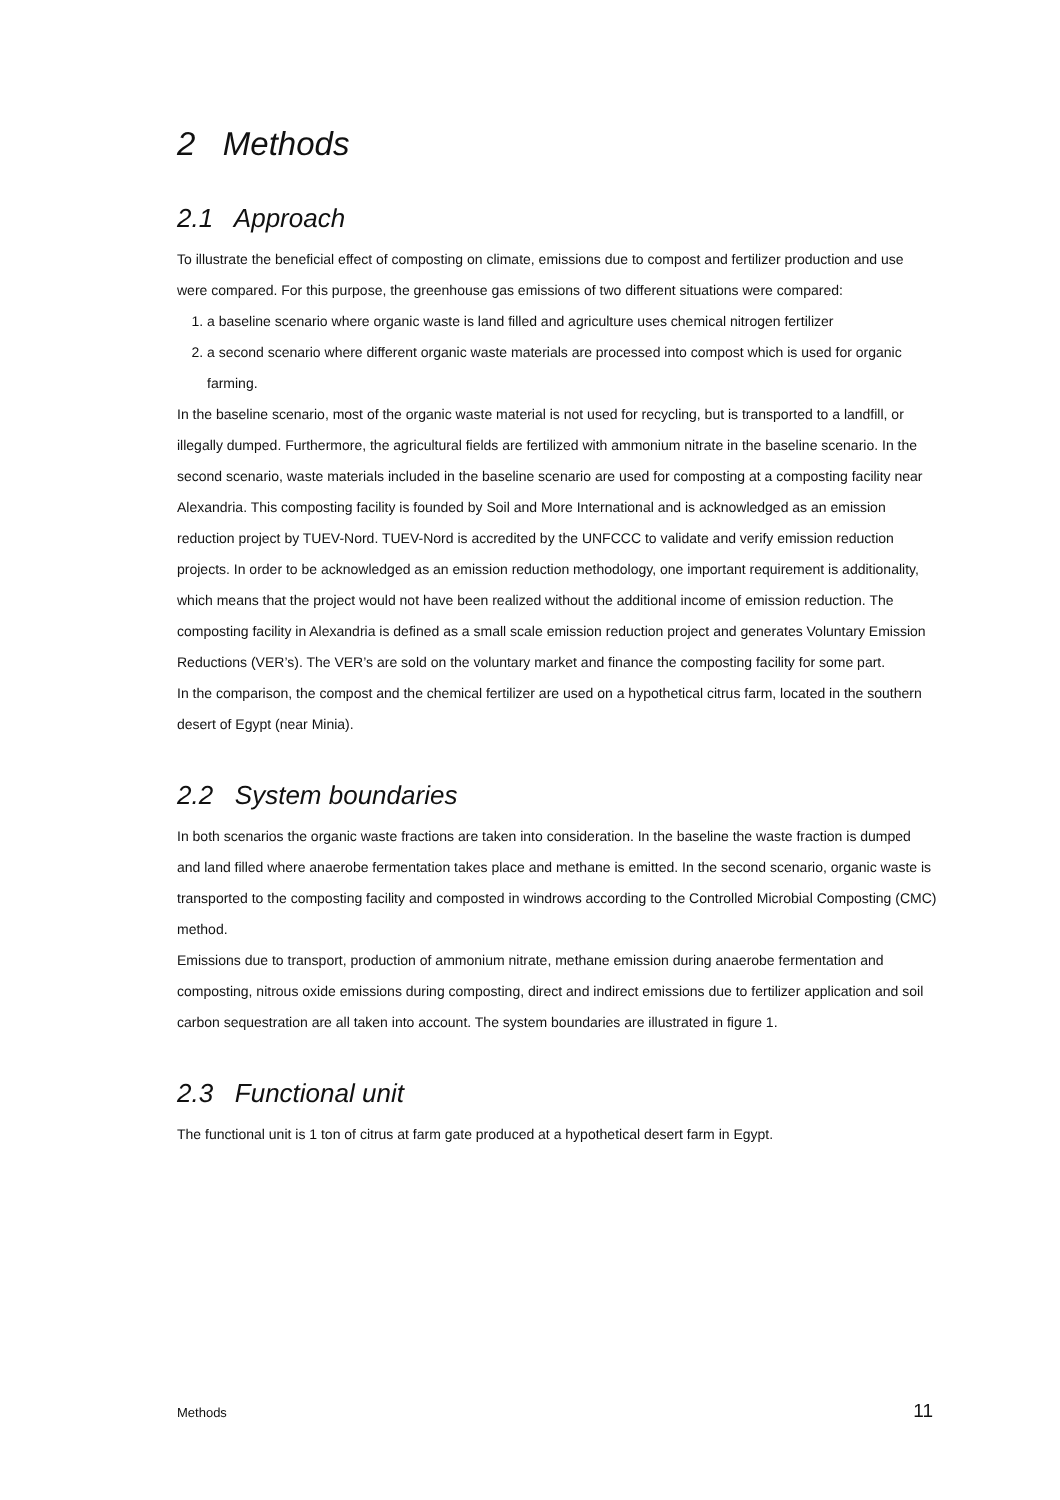2 Methods
2.1 Approach
To illustrate the beneficial effect of composting on climate, emissions due to compost and fertilizer production and use were compared. For this purpose, the greenhouse gas emissions of two different situations were compared:
1. a baseline scenario where organic waste is land filled and agriculture uses chemical nitrogen fertilizer
2. a second scenario where different organic waste materials are processed into compost which is used for organic farming.
In the baseline scenario, most of the organic waste material is not used for recycling, but is transported to a landfill, or illegally dumped. Furthermore, the agricultural fields are fertilized with ammonium nitrate in the baseline scenario. In the second scenario, waste materials included in the baseline scenario are used for composting at a composting facility near Alexandria. This composting facility is founded by Soil and More International and is acknowledged as an emission reduction project by TUEV-Nord. TUEV-Nord is accredited by the UNFCCC to validate and verify emission reduction projects. In order to be acknowledged as an emission reduction methodology, one important requirement is additionality, which means that the project would not have been realized without the additional income of emission reduction. The composting facility in Alexandria is defined as a small scale emission reduction project and generates Voluntary Emission Reductions (VER’s). The VER’s are sold on the voluntary market and finance the composting facility for some part.
In the comparison, the compost and the chemical fertilizer are used on a hypothetical citrus farm, located in the southern desert of Egypt (near Minia).
2.2 System boundaries
In both scenarios the organic waste fractions are taken into consideration. In the baseline the waste fraction is dumped and land filled where anaerobe fermentation takes place and methane is emitted. In the second scenario, organic waste is transported to the composting facility and composted in windrows according to the Controlled Microbial Composting (CMC) method.
Emissions due to transport, production of ammonium nitrate, methane emission during anaerobe fermentation and composting, nitrous oxide emissions during composting, direct and indirect emissions due to fertilizer application and soil carbon sequestration are all taken into account. The system boundaries are illustrated in figure 1.
2.3 Functional unit
The functional unit is 1 ton of citrus at farm gate produced at a hypothetical desert farm in Egypt.
Methods 11